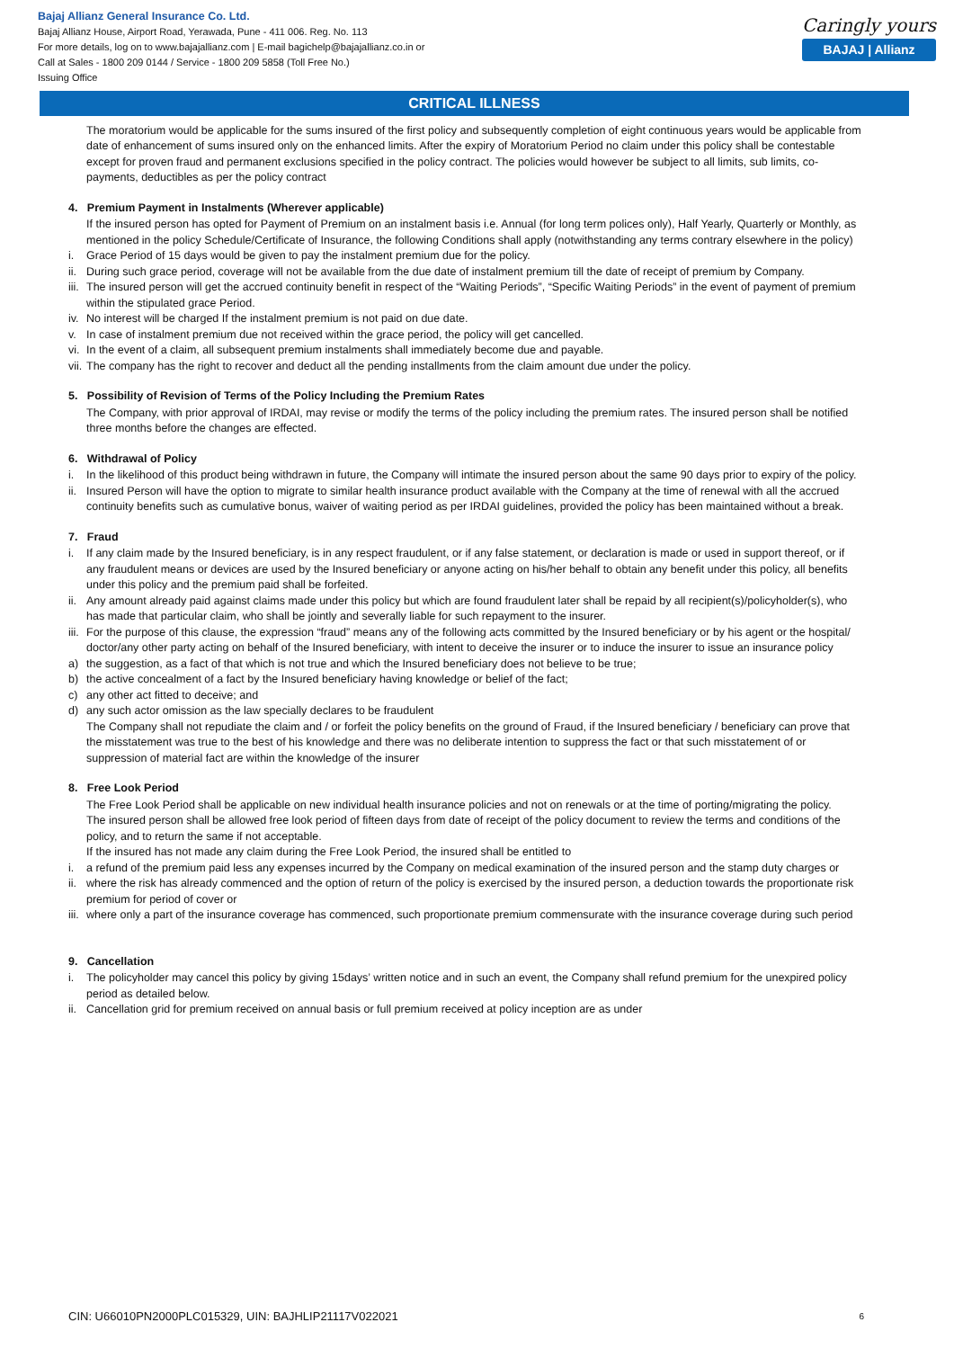Bajaj Allianz General Insurance Co. Ltd.
Bajaj Allianz House, Airport Road, Yerawada, Pune - 411 006. Reg. No. 113
For more details, log on to www.bajajallianz.com | E-mail bagichelp@bajajallianz.co.in or
Call at Sales - 1800 209 0144 / Service - 1800 209 5858 (Toll Free No.)
Issuing Office
Caringly yours
BAJAJ | Allianz
CRITICAL ILLNESS
The moratorium would be applicable for the sums insured of the first policy and subsequently completion of eight continuous years would be applicable from date of enhancement of sums insured only on the enhanced limits. After the expiry of Moratorium Period no claim under this policy shall be contestable except for proven fraud and permanent exclusions specified in the policy contract. The policies would however be subject to all limits, sub limits, co-payments, deductibles as per the policy contract
4. Premium Payment in Instalments (Wherever applicable)
If the insured person has opted for Payment of Premium on an instalment basis i.e. Annual (for long term polices only), Half Yearly, Quarterly or Monthly, as mentioned in the policy Schedule/Certificate of Insurance, the following Conditions shall apply (notwithstanding any terms contrary elsewhere in the policy)
i. Grace Period of 15 days would be given to pay the instalment premium due for the policy.
ii. During such grace period, coverage will not be available from the due date of instalment premium till the date of receipt of premium by Company.
iii. The insured person will get the accrued continuity benefit in respect of the “Waiting Periods”, “Specific Waiting Periods” in the event of payment of premium within the stipulated grace Period.
iv. No interest will be charged If the instalment premium is not paid on due date.
v. In case of instalment premium due not received within the grace period, the policy will get cancelled.
vi. In the event of a claim, all subsequent premium instalments shall immediately become due and payable.
vii. The company has the right to recover and deduct all the pending installments from the claim amount due under the policy.
5. Possibility of Revision of Terms of the Policy Including the Premium Rates
The Company, with prior approval of IRDAI, may revise or modify the terms of the policy including the premium rates. The insured person shall be notified three months before the changes are effected.
6. Withdrawal of Policy
i. In the likelihood of this product being withdrawn in future, the Company will intimate the insured person about the same 90 days prior to expiry of the policy.
ii. Insured Person will have the option to migrate to similar health insurance product available with the Company at the time of renewal with all the accrued continuity benefits such as cumulative bonus, waiver of waiting period as per IRDAI guidelines, provided the policy has been maintained without a break.
7. Fraud
i. If any claim made by the Insured beneficiary, is in any respect fraudulent, or if any false statement, or declaration is made or used in support thereof, or if any fraudulent means or devices are used by the Insured beneficiary or anyone acting on his/her behalf to obtain any benefit under this policy, all benefits under this policy and the premium paid shall be forfeited.
ii. Any amount already paid against claims made under this policy but which are found fraudulent later shall be repaid by all recipient(s)/policyholder(s), who has made that particular claim, who shall be jointly and severally liable for such repayment to the insurer.
iii. For the purpose of this clause, the expression “fraud” means any of the following acts committed by the Insured beneficiary or by his agent or the hospital/ doctor/any other party acting on behalf of the Insured beneficiary, with intent to deceive the insurer or to induce the insurer to issue an insurance policy
a) the suggestion, as a fact of that which is not true and which the Insured beneficiary does not believe to be true;
b) the active concealment of a fact by the Insured beneficiary having knowledge or belief of the fact;
c) any other act fitted to deceive; and
d) any such actor omission as the law specially declares to be fraudulent
The Company shall not repudiate the claim and / or forfeit the policy benefits on the ground of Fraud, if the Insured beneficiary / beneficiary can prove that the misstatement was true to the best of his knowledge and there was no deliberate intention to suppress the fact or that such misstatement of or suppression of material fact are within the knowledge of the insurer
8. Free Look Period
The Free Look Period shall be applicable on new individual health insurance policies and not on renewals or at the time of porting/migrating the policy.
The insured person shall be allowed free look period of fifteen days from date of receipt of the policy document to review the terms and conditions of the policy, and to return the same if not acceptable.
If the insured has not made any claim during the Free Look Period, the insured shall be entitled to
i. a refund of the premium paid less any expenses incurred by the Company on medical examination of the insured person and the stamp duty charges or
ii. where the risk has already commenced and the option of return of the policy is exercised by the insured person, a deduction towards the proportionate risk premium for period of cover or
iii. where only a part of the insurance coverage has commenced, such proportionate premium commensurate with the insurance coverage during such period
9. Cancellation
i. The policyholder may cancel this policy by giving 15days’ written notice and in such an event, the Company shall refund premium for the unexpired policy period as detailed below.
ii. Cancellation grid for premium received on annual basis or full premium received at policy inception are as under
CIN: U66010PN2000PLC015329, UIN: BAJHLIP21117V022021 6